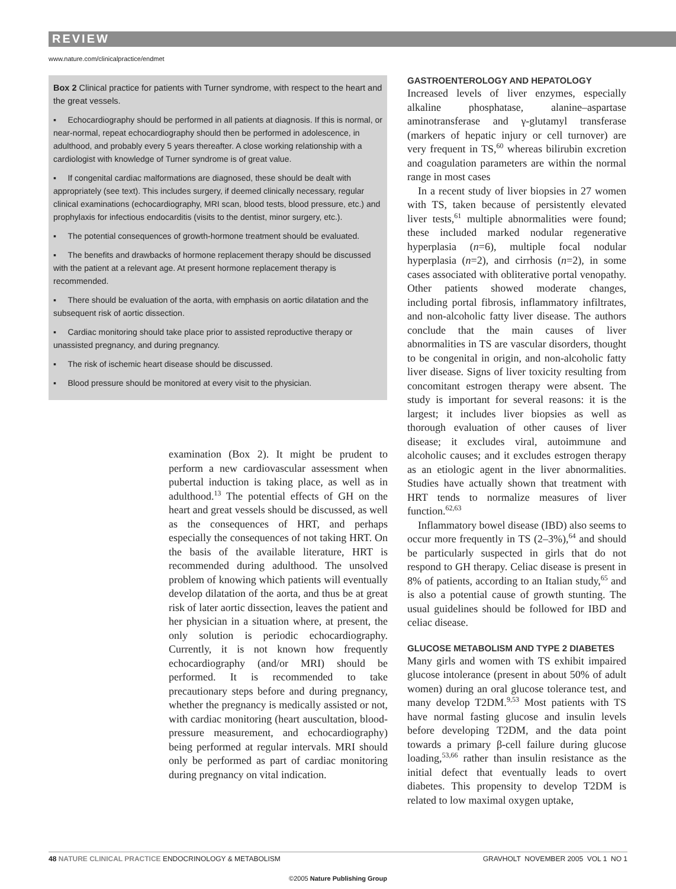REVIEW
www.nature.com/clinicalpractice/endmet
Box 2 Clinical practice for patients with Turner syndrome, with respect to the heart and the great vessels.
▪ Echocardiography should be performed in all patients at diagnosis. If this is normal, or near-normal, repeat echocardiography should then be performed in adolescence, in adulthood, and probably every 5 years thereafter. A close working relationship with a cardiologist with knowledge of Turner syndrome is of great value.
▪ If congenital cardiac malformations are diagnosed, these should be dealt with appropriately (see text). This includes surgery, if deemed clinically necessary, regular clinical examinations (echocardiography, MRI scan, blood tests, blood pressure, etc.) and prophylaxis for infectious endocarditis (visits to the dentist, minor surgery, etc.).
▪ The potential consequences of growth-hormone treatment should be evaluated.
▪ The benefits and drawbacks of hormone replacement therapy should be discussed with the patient at a relevant age. At present hormone replacement therapy is recommended.
▪ There should be evaluation of the aorta, with emphasis on aortic dilatation and the subsequent risk of aortic dissection.
▪ Cardiac monitoring should take place prior to assisted reproductive therapy or unassisted pregnancy, and during pregnancy.
▪ The risk of ischemic heart disease should be discussed.
▪ Blood pressure should be monitored at every visit to the physician.
examination (Box 2). It might be prudent to perform a new cardiovascular assessment when pubertal induction is taking place, as well as in adulthood.<sup>13</sup> The potential effects of GH on the heart and great vessels should be discussed, as well as the consequences of HRT, and perhaps especially the consequences of not taking HRT. On the basis of the available literature, HRT is recommended during adulthood. The unsolved problem of knowing which patients will eventually develop dilatation of the aorta, and thus be at great risk of later aortic dissection, leaves the patient and her physician in a situation where, at present, the only solution is periodic echocardiography. Currently, it is not known how frequently echocardiography (and/or MRI) should be performed. It is recommended to take precautionary steps before and during pregnancy, whether the pregnancy is medically assisted or not, with cardiac monitoring (heart auscultation, blood-pressure measurement, and echocardiography) being performed at regular intervals. MRI should only be performed as part of cardiac monitoring during pregnancy on vital indication.
GASTROENTEROLOGY AND HEPATOLOGY
Increased levels of liver enzymes, especially alkaline phosphatase, alanine–aspartase aminotransferase and γ-glutamyl transferase (markers of hepatic injury or cell turnover) are very frequent in TS,<sup>60</sup> whereas bilirubin excretion and coagulation parameters are within the normal range in most cases
In a recent study of liver biopsies in 27 women with TS, taken because of persistently elevated liver tests,<sup>61</sup> multiple abnormalities were found; these included marked nodular regenerative hyperplasia (n=6), multiple focal nodular hyperplasia (n=2), and cirrhosis (n=2), in some cases associated with obliterative portal venopathy. Other patients showed moderate changes, including portal fibrosis, inflammatory infiltrates, and non-alcoholic fatty liver disease. The authors conclude that the main causes of liver abnormalities in TS are vascular disorders, thought to be congenital in origin, and non-alcoholic fatty liver disease. Signs of liver toxicity resulting from concomitant estrogen therapy were absent. The study is important for several reasons: it is the largest; it includes liver biopsies as well as thorough evaluation of other causes of liver disease; it excludes viral, autoimmune and alcoholic causes; and it excludes estrogen therapy as an etiologic agent in the liver abnormalities. Studies have actually shown that treatment with HRT tends to normalize measures of liver function.<sup>62,63</sup>
Inflammatory bowel disease (IBD) also seems to occur more frequently in TS (2–3%),<sup>64</sup> and should be particularly suspected in girls that do not respond to GH therapy. Celiac disease is present in 8% of patients, according to an Italian study,<sup>65</sup> and is also a potential cause of growth stunting. The usual guidelines should be followed for IBD and celiac disease.
GLUCOSE METABOLISM AND TYPE 2 DIABETES
Many girls and women with TS exhibit impaired glucose intolerance (present in about 50% of adult women) during an oral glucose tolerance test, and many develop T2DM.<sup>9,53</sup> Most patients with TS have normal fasting glucose and insulin levels before developing T2DM, and the data point towards a primary β-cell failure during glucose loading,<sup>53,66</sup> rather than insulin resistance as the initial defect that eventually leads to overt diabetes. This propensity to develop T2DM is related to low maximal oxygen uptake,
48 NATURE CLINICAL PRACTICE ENDOCRINOLOGY & METABOLISM GRAVHOLT NOVEMBER 2005 VOL 1 NO 1
©2005 Nature Publishing Group